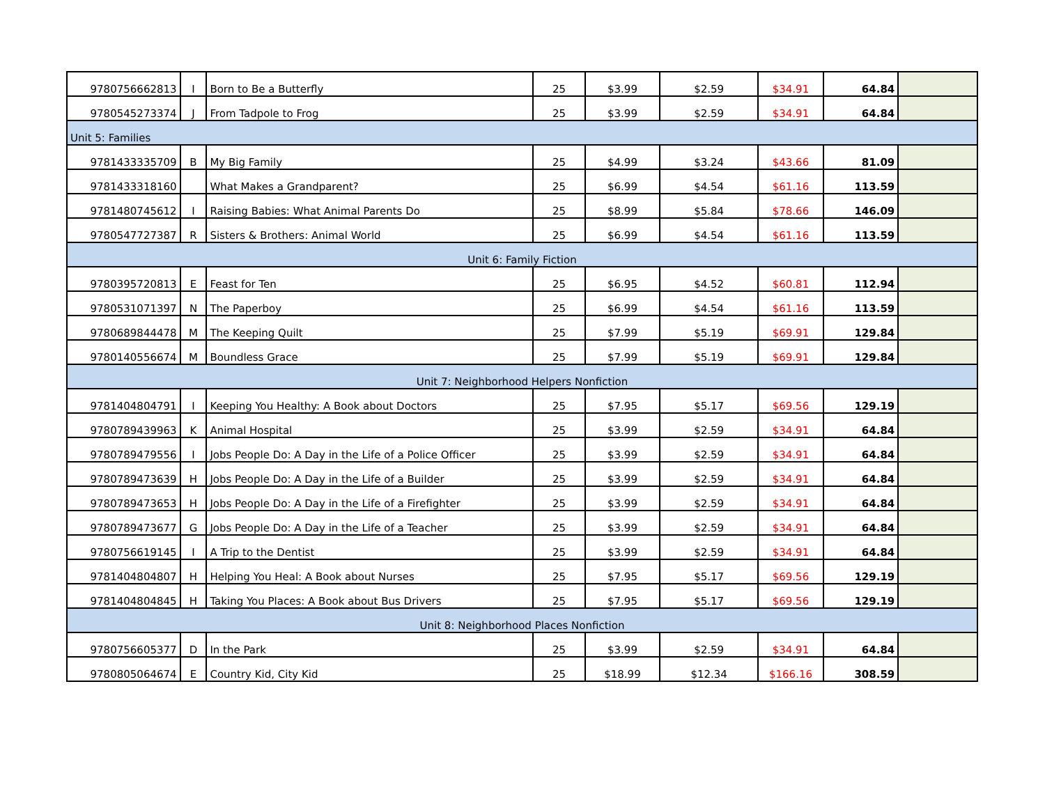| 9780756662813 | I | Born to Be a Butterfly | 25 | $3.99 | $2.59 | $34.91 | 64.84 | |
| 9780545273374 | J | From Tadpole to Frog | 25 | $3.99 | $2.59 | $34.91 | 64.84 | |
| Unit 5: Families | | | | | | | | |
| 9781433335709 | B | My Big Family | 25 | $4.99 | $3.24 | $43.66 | 81.09 | |
| 9781433318160 | | What Makes a Grandparent? | 25 | $6.99 | $4.54 | $61.16 | 113.59 | |
| 9781480745612 | I | Raising Babies: What Animal Parents Do | 25 | $8.99 | $5.84 | $78.66 | 146.09 | |
| 9780547727387 | R | Sisters & Brothers: Animal World | 25 | $6.99 | $4.54 | $61.16 | 113.59 | |
| Unit 6: Family Fiction | | | | | | | | |
| 9780395720813 | E | Feast for Ten | 25 | $6.95 | $4.52 | $60.81 | 112.94 | |
| 9780531071397 | N | The Paperboy | 25 | $6.99 | $4.54 | $61.16 | 113.59 | |
| 9780689844478 | M | The Keeping Quilt | 25 | $7.99 | $5.19 | $69.91 | 129.84 | |
| 9780140556674 | M | Boundless Grace | 25 | $7.99 | $5.19 | $69.91 | 129.84 | |
| Unit 7: Neighborhood Helpers Nonfiction | | | | | | | | |
| 9781404804791 | I | Keeping You Healthy: A Book about Doctors | 25 | $7.95 | $5.17 | $69.56 | 129.19 | |
| 9780789439963 | K | Animal Hospital | 25 | $3.99 | $2.59 | $34.91 | 64.84 | |
| 9780789479556 | I | Jobs People Do: A Day in the Life of a Police Officer | 25 | $3.99 | $2.59 | $34.91 | 64.84 | |
| 9780789473639 | H | Jobs People Do: A Day in the Life of a Builder | 25 | $3.99 | $2.59 | $34.91 | 64.84 | |
| 9780789473653 | H | Jobs People Do: A Day in the Life of a Firefighter | 25 | $3.99 | $2.59 | $34.91 | 64.84 | |
| 9780789473677 | G | Jobs People Do: A Day in the Life of a Teacher | 25 | $3.99 | $2.59 | $34.91 | 64.84 | |
| 9780756619145 | I | A Trip to the Dentist | 25 | $3.99 | $2.59 | $34.91 | 64.84 | |
| 9781404804807 | H | Helping You Heal: A Book about Nurses | 25 | $7.95 | $5.17 | $69.56 | 129.19 | |
| 9781404804845 | H | Taking You Places: A Book about Bus Drivers | 25 | $7.95 | $5.17 | $69.56 | 129.19 | |
| Unit 8: Neighborhood Places Nonfiction | | | | | | | | |
| 9780756605377 | D | In the Park | 25 | $3.99 | $2.59 | $34.91 | 64.84 | |
| 9780805064674 | E | Country Kid, City Kid | 25 | $18.99 | $12.34 | $166.16 | 308.59 | |